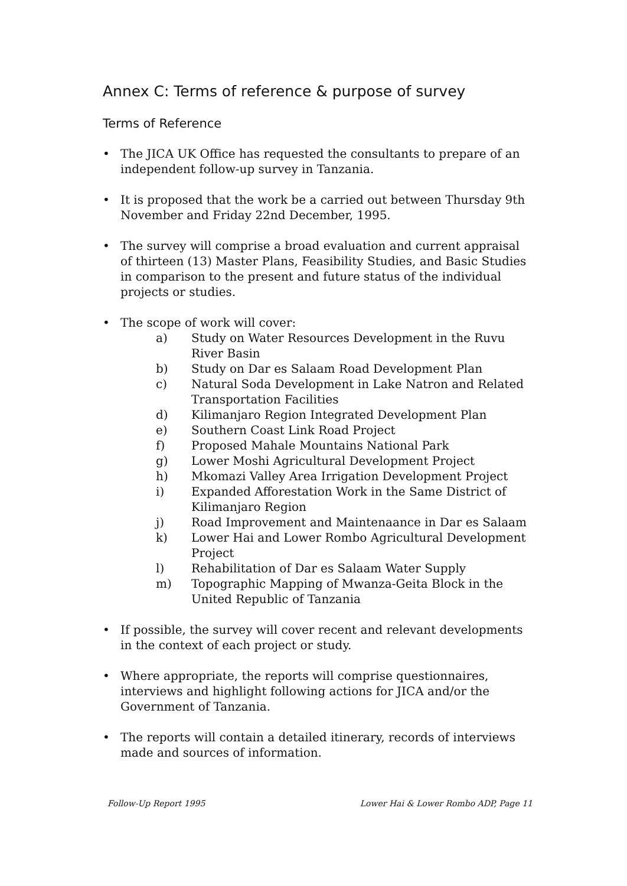Annex C: Terms of reference & purpose of survey
Terms of Reference
• The JICA UK Office has requested the consultants to prepare of an independent follow-up survey in Tanzania.
• It is proposed that the work be a carried out between Thursday 9th November and Friday 22nd December, 1995.
• The survey will comprise a broad evaluation and current appraisal of thirteen (13) Master Plans, Feasibility Studies, and Basic Studies in comparison to the present and future status of the individual projects or studies.
• The scope of work will cover:
a) Study on Water Resources Development in the Ruvu River Basin
b) Study on Dar es Salaam Road Development Plan
c) Natural Soda Development in Lake Natron and Related Transportation Facilities
d) Kilimanjaro Region Integrated Development Plan
e) Southern Coast Link Road Project
f) Proposed Mahale Mountains National Park
g) Lower Moshi Agricultural Development Project
h) Mkomazi Valley Area Irrigation Development Project
i) Expanded Afforestation Work in the Same District of Kilimanjaro Region
j) Road Improvement and Maintenaance in Dar es Salaam
k) Lower Hai and Lower Rombo Agricultural Development Project
l) Rehabilitation of Dar es Salaam Water Supply
m) Topographic Mapping of Mwanza-Geita Block in the United Republic of Tanzania
• If possible, the survey will cover recent and relevant developments in the context of each project or study.
• Where appropriate, the reports will comprise questionnaires, interviews and highlight following actions for JICA and/or the Government of Tanzania.
• The reports will contain a detailed itinerary, records of interviews made and sources of information.
Follow-Up Report 1995 Lower Hai & Lower Rombo ADP, Page 11